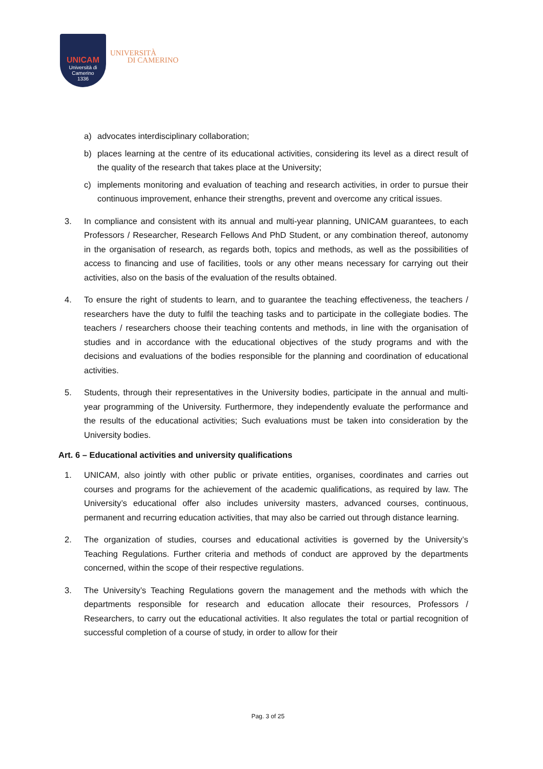UNICAM
Università di Camerino
1336
UNIVERSITÀ
DI CAMERINO
a) advocates interdisciplinary collaboration;
b) places learning at the centre of its educational activities, considering its level as a direct result of the quality of the research that takes place at the University;
c) implements monitoring and evaluation of teaching and research activities, in order to pursue their continuous improvement, enhance their strengths, prevent and overcome any critical issues.
3. In compliance and consistent with its annual and multi-year planning, UNICAM guarantees, to each Professors / Researcher, Research Fellows And PhD Student, or any combination thereof, autonomy in the organisation of research, as regards both, topics and methods, as well as the possibilities of access to financing and use of facilities, tools or any other means necessary for carrying out their activities, also on the basis of the evaluation of the results obtained.
4. To ensure the right of students to learn, and to guarantee the teaching effectiveness, the teachers / researchers have the duty to fulfil the teaching tasks and to participate in the collegiate bodies. The teachers / researchers choose their teaching contents and methods, in line with the organisation of studies and in accordance with the educational objectives of the study programs and with the decisions and evaluations of the bodies responsible for the planning and coordination of educational activities.
5. Students, through their representatives in the University bodies, participate in the annual and multi-year programming of the University. Furthermore, they independently evaluate the performance and the results of the educational activities; Such evaluations must be taken into consideration by the University bodies.
Art. 6 – Educational activities and university qualifications
1. UNICAM, also jointly with other public or private entities, organises, coordinates and carries out courses and programs for the achievement of the academic qualifications, as required by law. The University’s educational offer also includes university masters, advanced courses, continuous, permanent and recurring education activities, that may also be carried out through distance learning.
2. The organization of studies, courses and educational activities is governed by the University’s Teaching Regulations. Further criteria and methods of conduct are approved by the departments concerned, within the scope of their respective regulations.
3. The University’s Teaching Regulations govern the management and the methods with which the departments responsible for research and education allocate their resources, Professors / Researchers, to carry out the educational activities. It also regulates the total or partial recognition of successful completion of a course of study, in order to allow for their
Pag. 3 of 25